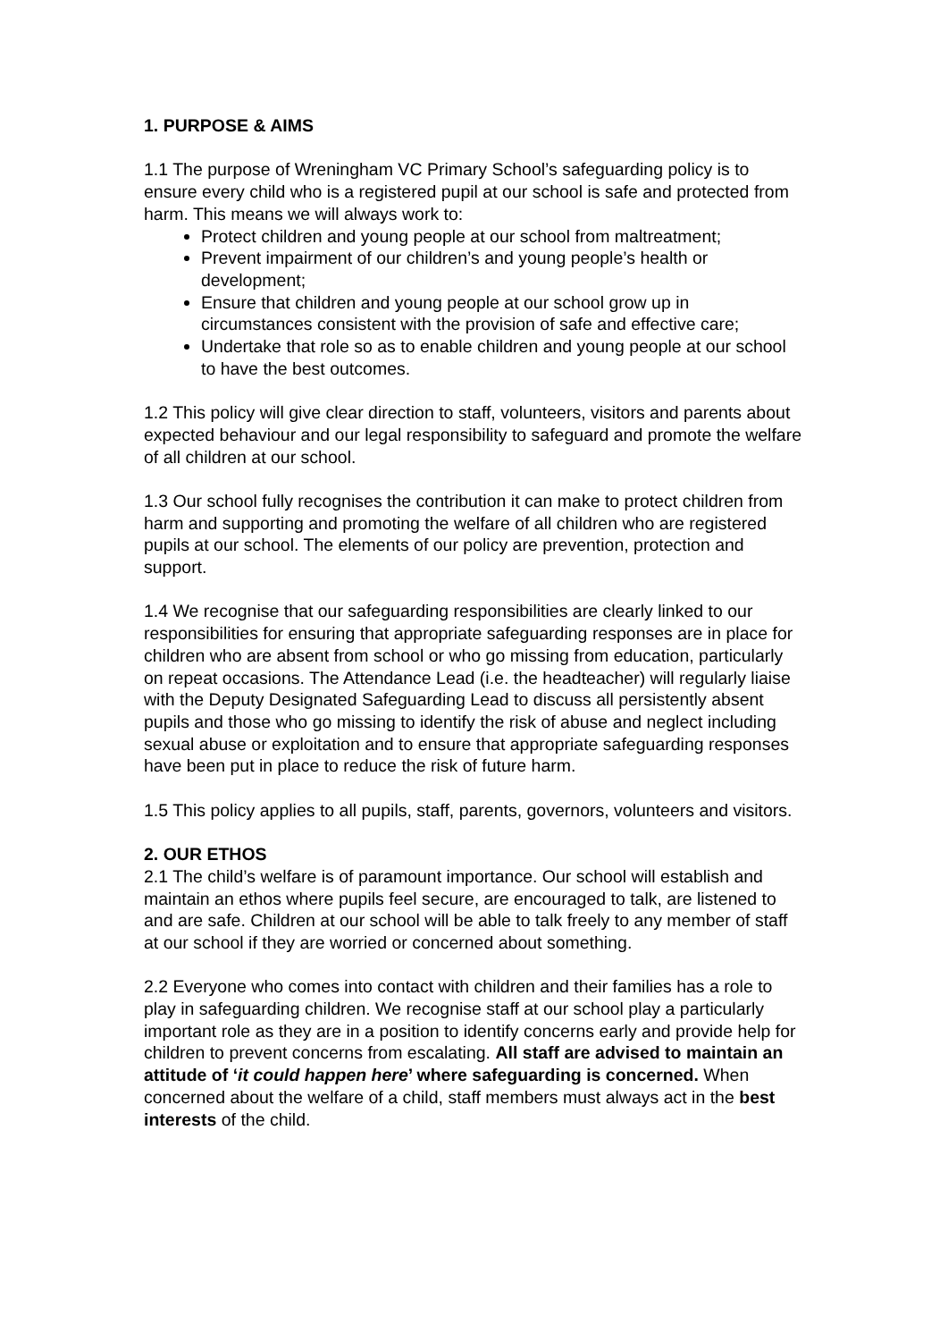1. PURPOSE & AIMS
1.1 The purpose of Wreningham VC Primary School’s safeguarding policy is to ensure every child who is a registered pupil at our school is safe and protected from harm. This means we will always work to:
Protect children and young people at our school from maltreatment;
Prevent impairment of our children’s and young people’s health or development;
Ensure that children and young people at our school grow up in circumstances consistent with the provision of safe and effective care;
Undertake that role so as to enable children and young people at our school to have the best outcomes.
1.2 This policy will give clear direction to staff, volunteers, visitors and parents about expected behaviour and our legal responsibility to safeguard and promote the welfare of all children at our school.
1.3 Our school fully recognises the contribution it can make to protect children from harm and supporting and promoting the welfare of all children who are registered pupils at our school. The elements of our policy are prevention, protection and support.
1.4 We recognise that our safeguarding responsibilities are clearly linked to our responsibilities for ensuring that appropriate safeguarding responses are in place for children who are absent from school or who go missing from education, particularly on repeat occasions. The Attendance Lead (i.e. the headteacher) will regularly liaise with the Deputy Designated Safeguarding Lead to discuss all persistently absent pupils and those who go missing to identify the risk of abuse and neglect including sexual abuse or exploitation and to ensure that appropriate safeguarding responses have been put in place to reduce the risk of future harm.
1.5 This policy applies to all pupils, staff, parents, governors, volunteers and visitors.
2. OUR ETHOS
2.1 The child’s welfare is of paramount importance. Our school will establish and maintain an ethos where pupils feel secure, are encouraged to talk, are listened to and are safe. Children at our school will be able to talk freely to any member of staff at our school if they are worried or concerned about something.
2.2 Everyone who comes into contact with children and their families has a role to play in safeguarding children. We recognise staff at our school play a particularly important role as they are in a position to identify concerns early and provide help for children to prevent concerns from escalating. All staff are advised to maintain an attitude of ‘it could happen here’ where safeguarding is concerned. When concerned about the welfare of a child, staff members must always act in the best interests of the child.